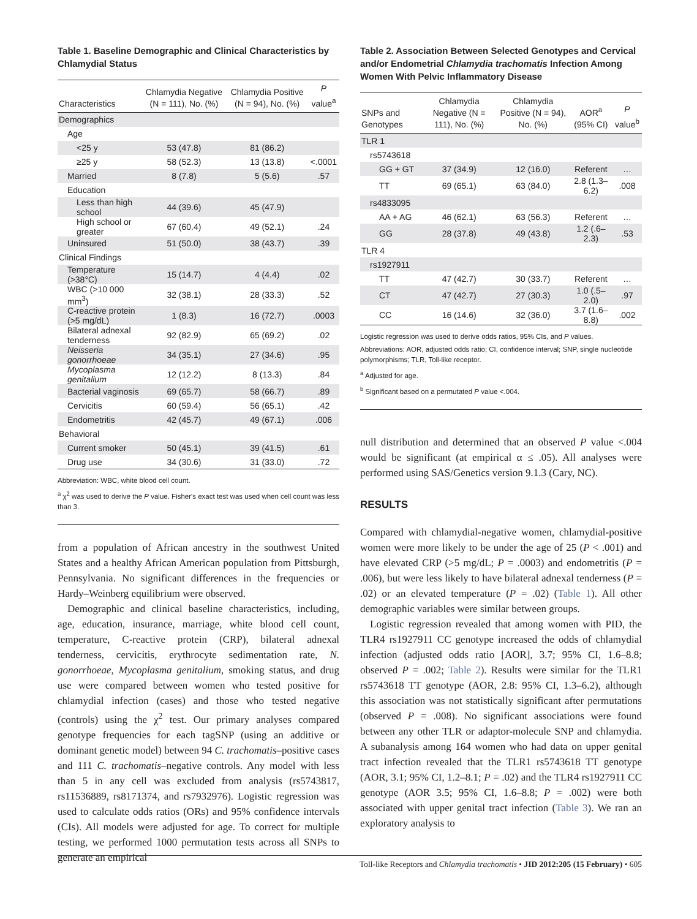Table 1. Baseline Demographic and Clinical Characteristics by Chlamydial Status
| Characteristics | Chlamydia Negative (N = 111), No. (%) | Chlamydia Positive (N = 94), No. (%) | P value<sup>a</sup> |
| --- | --- | --- | --- |
| Demographics | | | |
| Age | | | |
| <25 y | 53 (47.8) | 81 (86.2) | |
| ≥25 y | 58 (52.3) | 13 (13.8) | <.0001 |
| Married | 8 (7.8) | 5 (5.6) | .57 |
| Education | | | |
| Less than high school | 44 (39.6) | 45 (47.9) | |
| High school or greater | 67 (60.4) | 49 (52.1) | .24 |
| Uninsured | 51 (50.0) | 38 (43.7) | .39 |
| Clinical Findings | | | |
| Temperature (>38°C) | 15 (14.7) | 4 (4.4) | .02 |
| WBC (>10 000 mm<sup>3</sup>) | 32 (38.1) | 28 (33.3) | .52 |
| C-reactive protein (>5 mg/dL) | 1 (8.3) | 16 (72.7) | .0003 |
| Bilateral adnexal tenderness | 92 (82.9) | 65 (69.2) | .02 |
| Neisseria gonorrhoeae | 34 (35.1) | 27 (34.6) | .95 |
| Mycoplasma genitalium | 12 (12.2) | 8 (13.3) | .84 |
| Bacterial vaginosis | 69 (65.7) | 58 (66.7) | .89 |
| Cervicitis | 60 (59.4) | 56 (65.1) | .42 |
| Endometritis | 42 (45.7) | 49 (67.1) | .006 |
| Behavioral | | | |
| Current smoker | 50 (45.1) | 39 (41.5) | .61 |
| Drug use | 34 (30.6) | 31 (33.0) | .72 |
Abbreviation: WBC, white blood cell count.
<sup>a</sup> χ<sup>2</sup> was used to derive the P value. Fisher's exact test was used when cell count was less than 3.
from a population of African ancestry in the southwest United States and a healthy African American population from Pittsburgh, Pennsylvania. No significant differences in the frequencies or Hardy–Weinberg equilibrium were observed.
Demographic and clinical baseline characteristics, including, age, education, insurance, marriage, white blood cell count, temperature, C-reactive protein (CRP), bilateral adnexal tenderness, cervicitis, erythrocyte sedimentation rate, N. gonorrhoeae, Mycoplasma genitalium, smoking status, and drug use were compared between women who tested positive for chlamydial infection (cases) and those who tested negative (controls) using the χ<sup>2</sup> test. Our primary analyses compared genotype frequencies for each tagSNP (using an additive or dominant genetic model) between 94 C. trachomatis–positive cases and 111 C. trachomatis–negative controls. Any model with less than 5 in any cell was excluded from analysis (rs5743817, rs11536889, rs8171374, and rs7932976). Logistic regression was used to calculate odds ratios (ORs) and 95% confidence intervals (CIs). All models were adjusted for age. To correct for multiple testing, we performed 1000 permutation tests across all SNPs to generate an empirical
Table 2. Association Between Selected Genotypes and Cervical and/or Endometrial Chlamydia trachomatis Infection Among Women With Pelvic Inflammatory Disease
| SNPs and Genotypes | Chlamydia Negative (N = 111), No. (%) | Chlamydia Positive (N = 94), No. (%) | AOR<sup>a</sup> (95% CI) | P value<sup>b</sup> |
| --- | --- | --- | --- | --- |
| TLR 1 | | | | |
| rs5743618 | | | | |
| GG + GT | 37 (34.9) | 12 (16.0) | Referent | … |
| TT | 69 (65.1) | 63 (84.0) | 2.8 (1.3–6.2) | .008 |
| rs4833095 | | | | |
| AA + AG | 46 (62.1) | 63 (56.3) | Referent | … |
| GG | 28 (37.8) | 49 (43.8) | 1.2 (.6–2.3) | .53 |
| TLR 4 | | | | |
| rs1927911 | | | | |
| TT | 47 (42.7) | 30 (33.7) | Referent | … |
| CT | 47 (42.7) | 27 (30.3) | 1.0 (.5–2.0) | .97 |
| CC | 16 (14.6) | 32 (36.0) | 3.7 (1.6–8.8) | .002 |
Logistic regression was used to derive odds ratios, 95% CIs, and P values.
Abbreviations: AOR, adjusted odds ratio; CI, confidence interval; SNP, single nucleotide polymorphisms; TLR, Toll-like receptor.
<sup>a</sup> Adjusted for age.
<sup>b</sup> Significant based on a permutated P value <.004.
null distribution and determined that an observed P value <.004 would be significant (at empirical α ≤ .05). All analyses were performed using SAS/Genetics version 9.1.3 (Cary, NC).
RESULTS
Compared with chlamydial-negative women, chlamydial-positive women were more likely to be under the age of 25 (P < .001) and have elevated CRP (>5 mg/dL; P = .0003) and endometritis (P = .006), but were less likely to have bilateral adnexal tenderness (P = .02) or an elevated temperature (P = .02) (Table 1). All other demographic variables were similar between groups.
Logistic regression revealed that among women with PID, the TLR4 rs1927911 CC genotype increased the odds of chlamydial infection (adjusted odds ratio [AOR], 3.7; 95% CI, 1.6–8.8; observed P = .002; Table 2). Results were similar for the TLR1 rs5743618 TT genotype (AOR, 2.8: 95% CI, 1.3–6.2), although this association was not statistically significant after permutations (observed P = .008). No significant associations were found between any other TLR or adaptor-molecule SNP and chlamydia. A subanalysis among 164 women who had data on upper genital tract infection revealed that the TLR1 rs5743618 TT genotype (AOR, 3.1; 95% CI, 1.2–8.1; P = .02) and the TLR4 rs1927911 CC genotype (AOR 3.5; 95% CI, 1.6–8.8; P = .002) were both associated with upper genital tract infection (Table 3). We ran an exploratory analysis to
Toll-like Receptors and Chlamydia trachomatis • JID 2012:205 (15 February) • 605